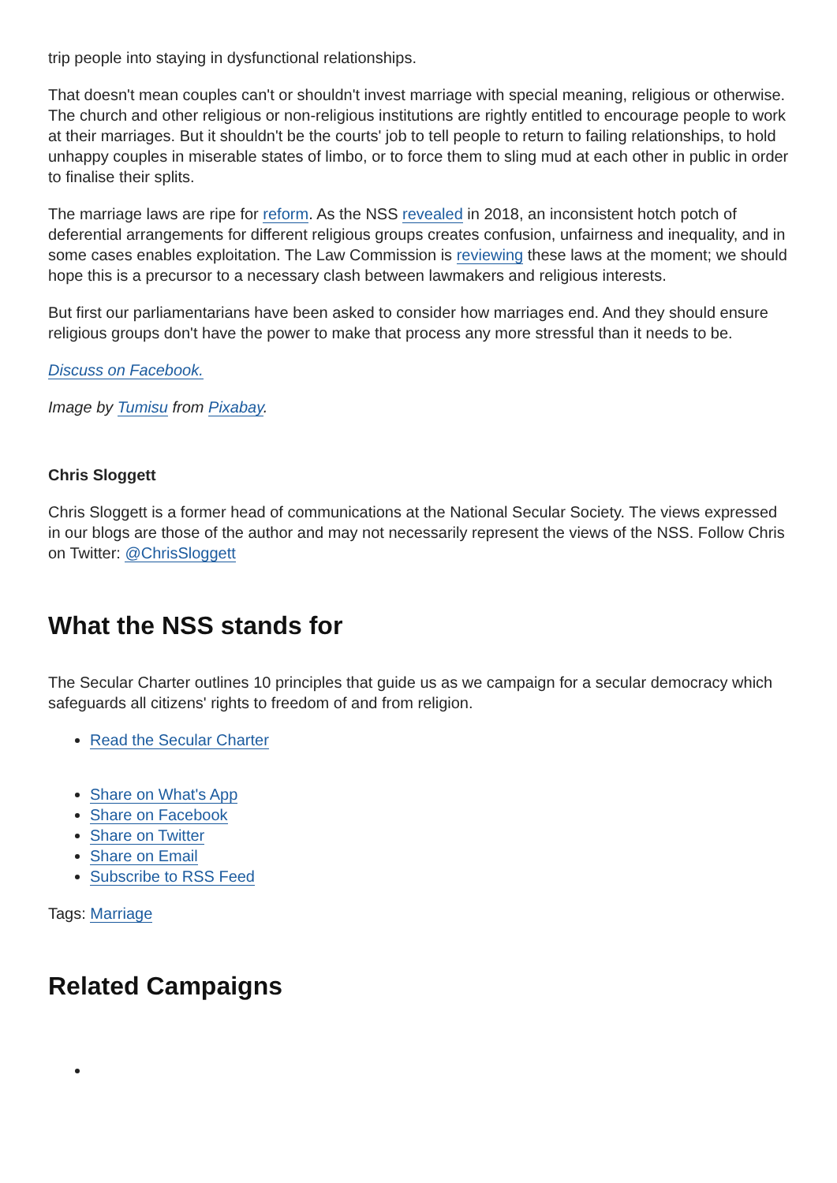trip people into staying in dysfunctional relationships.
That doesn't mean couples can't or shouldn't invest marriage with special meaning, religious or otherwise. The church and other religious or non-religious institutions are rightly entitled to encourage people to work at their marriages. But it shouldn't be the courts' job to tell people to return to failing relationships, to hold unhappy couples in miserable states of limbo, or to force them to sling mud at each other in public in order to finalise their splits.
The marriage laws are ripe for reform. As the NSS revealed in 2018, an inconsistent hotch potch of deferential arrangements for different religious groups creates confusion, unfairness and inequality, and in some cases enables exploitation. The Law Commission is reviewing these laws at the moment; we should hope this is a precursor to a necessary clash between lawmakers and religious interests.
But first our parliamentarians have been asked to consider how marriages end. And they should ensure religious groups don't have the power to make that process any more stressful than it needs to be.
Discuss on Facebook.
Image by Tumisu from Pixabay.
Chris Sloggett
Chris Sloggett is a former head of communications at the National Secular Society. The views expressed in our blogs are those of the author and may not necessarily represent the views of the NSS. Follow Chris on Twitter: @ChrisSloggett
What the NSS stands for
The Secular Charter outlines 10 principles that guide us as we campaign for a secular democracy which safeguards all citizens' rights to freedom of and from religion.
Read the Secular Charter
Share on What's App
Share on Facebook
Share on Twitter
Share on Email
Subscribe to RSS Feed
Tags: Marriage
Related Campaigns